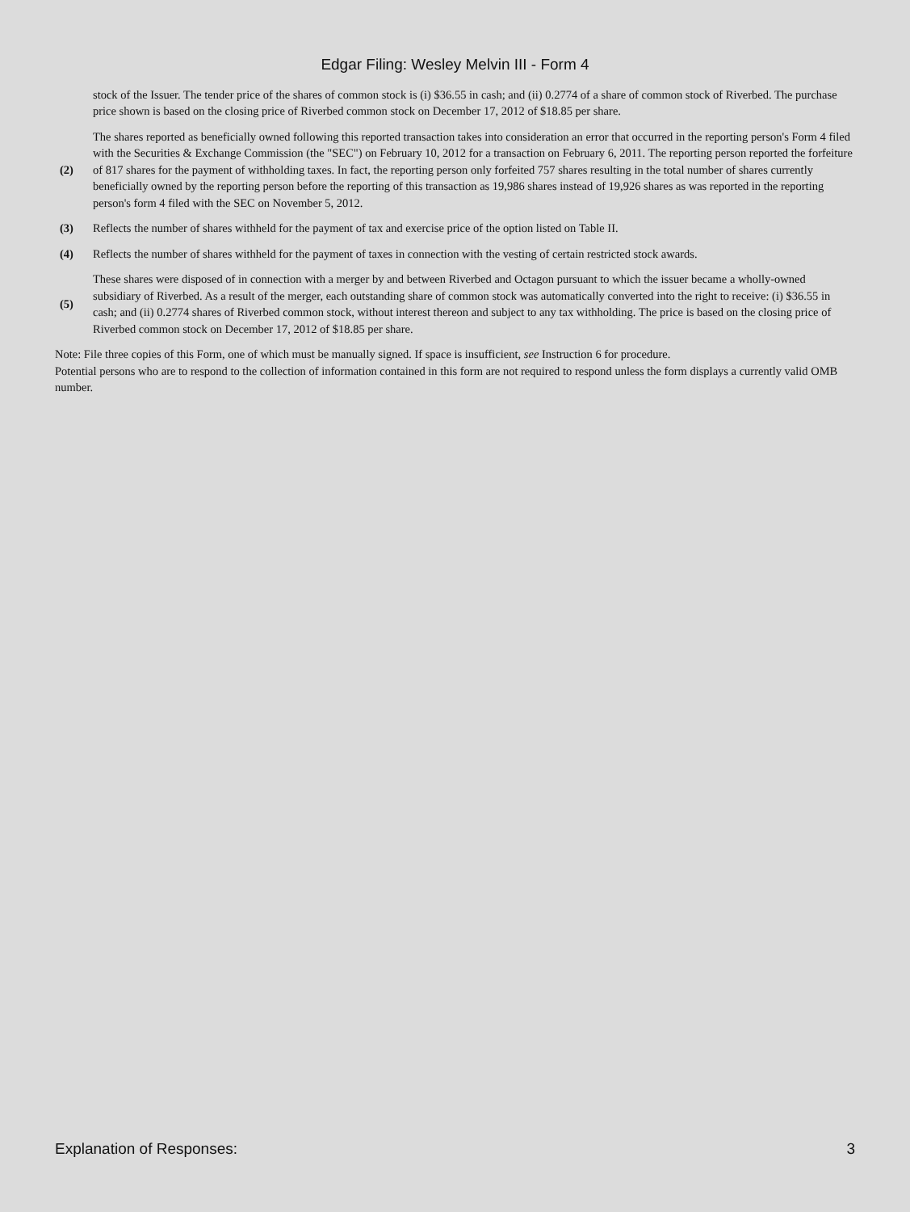Edgar Filing: Wesley Melvin III - Form 4
| | stock of the Issuer. The tender price of the shares of common stock is (i) $36.55 in cash; and (ii) 0.2774 of a share of common stock of Riverbed. The purchase price shown is based on the closing price of Riverbed common stock on December 17, 2012 of $18.85 per share. |
| (2) | The shares reported as beneficially owned following this reported transaction takes into consideration an error that occurred in the reporting person's Form 4 filed with the Securities & Exchange Commission (the "SEC") on February 10, 2012 for a transaction on February 6, 2011. The reporting person reported the forfeiture of 817 shares for the payment of withholding taxes. In fact, the reporting person only forfeited 757 shares resulting in the total number of shares currently beneficially owned by the reporting person before the reporting of this transaction as 19,986 shares instead of 19,926 shares as was reported in the reporting person's form 4 filed with the SEC on November 5, 2012. |
| (3) | Reflects the number of shares withheld for the payment of tax and exercise price of the option listed on Table II. |
| (4) | Reflects the number of shares withheld for the payment of taxes in connection with the vesting of certain restricted stock awards. |
| (5) | These shares were disposed of in connection with a merger by and between Riverbed and Octagon pursuant to which the issuer became a wholly-owned subsidiary of Riverbed. As a result of the merger, each outstanding share of common stock was automatically converted into the right to receive: (i) $36.55 in cash; and (ii) 0.2774 shares of Riverbed common stock, without interest thereon and subject to any tax withholding. The price is based on the closing price of Riverbed common stock on December 17, 2012 of $18.85 per share. |
Note: File three copies of this Form, one of which must be manually signed. If space is insufficient, see Instruction 6 for procedure.
Potential persons who are to respond to the collection of information contained in this form are not required to respond unless the form displays a currently valid OMB number.
Explanation of Responses: 3